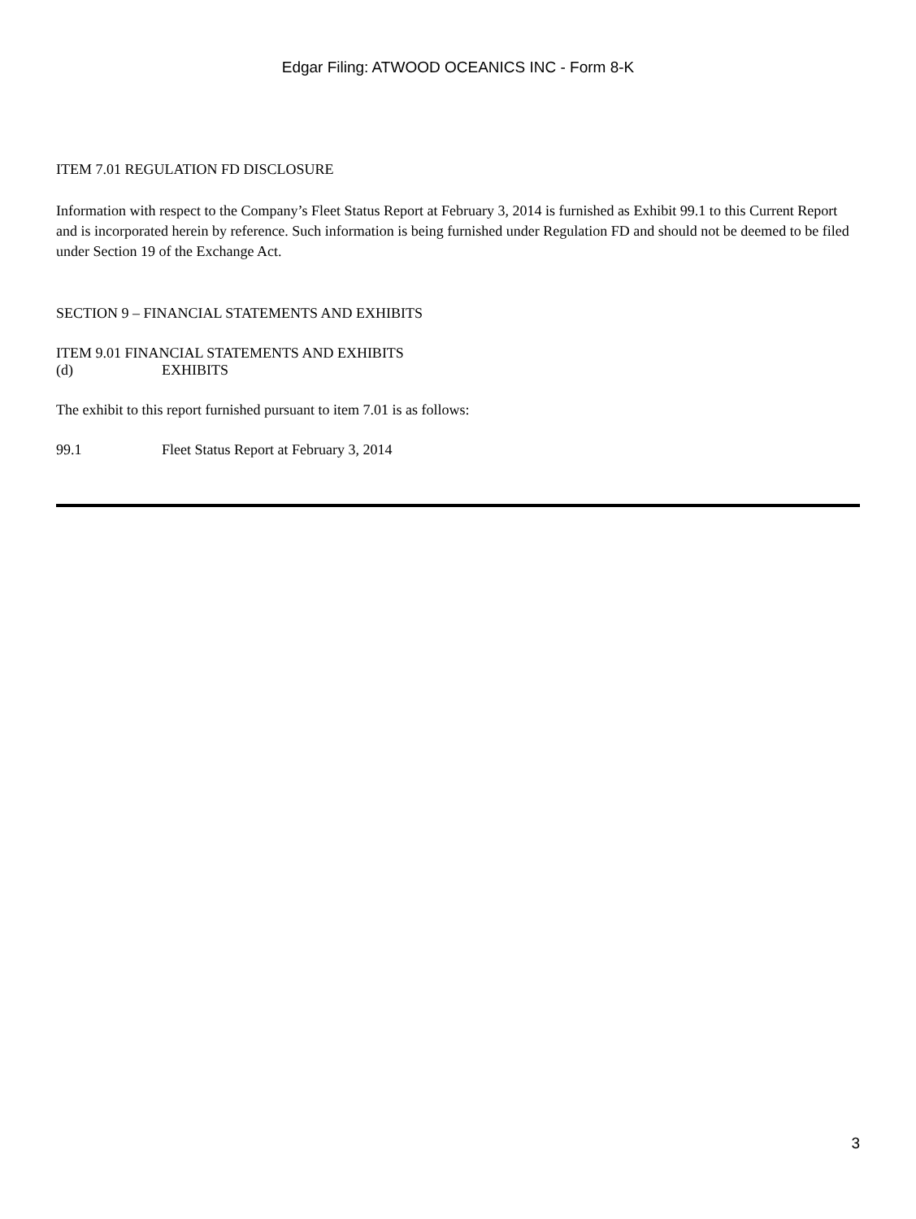Edgar Filing: ATWOOD OCEANICS INC - Form 8-K
ITEM 7.01 REGULATION FD DISCLOSURE
Information with respect to the Company’s Fleet Status Report at February 3, 2014 is furnished as Exhibit 99.1 to this Current Report and is incorporated herein by reference. Such information is being furnished under Regulation FD and should not be deemed to be filed under Section 19 of the Exchange Act.
SECTION 9 – FINANCIAL STATEMENTS AND EXHIBITS
ITEM 9.01 FINANCIAL STATEMENTS AND EXHIBITS
(d) EXHIBITS
The exhibit to this report furnished pursuant to item 7.01 is as follows:
99.1 Fleet Status Report at February 3, 2014
3